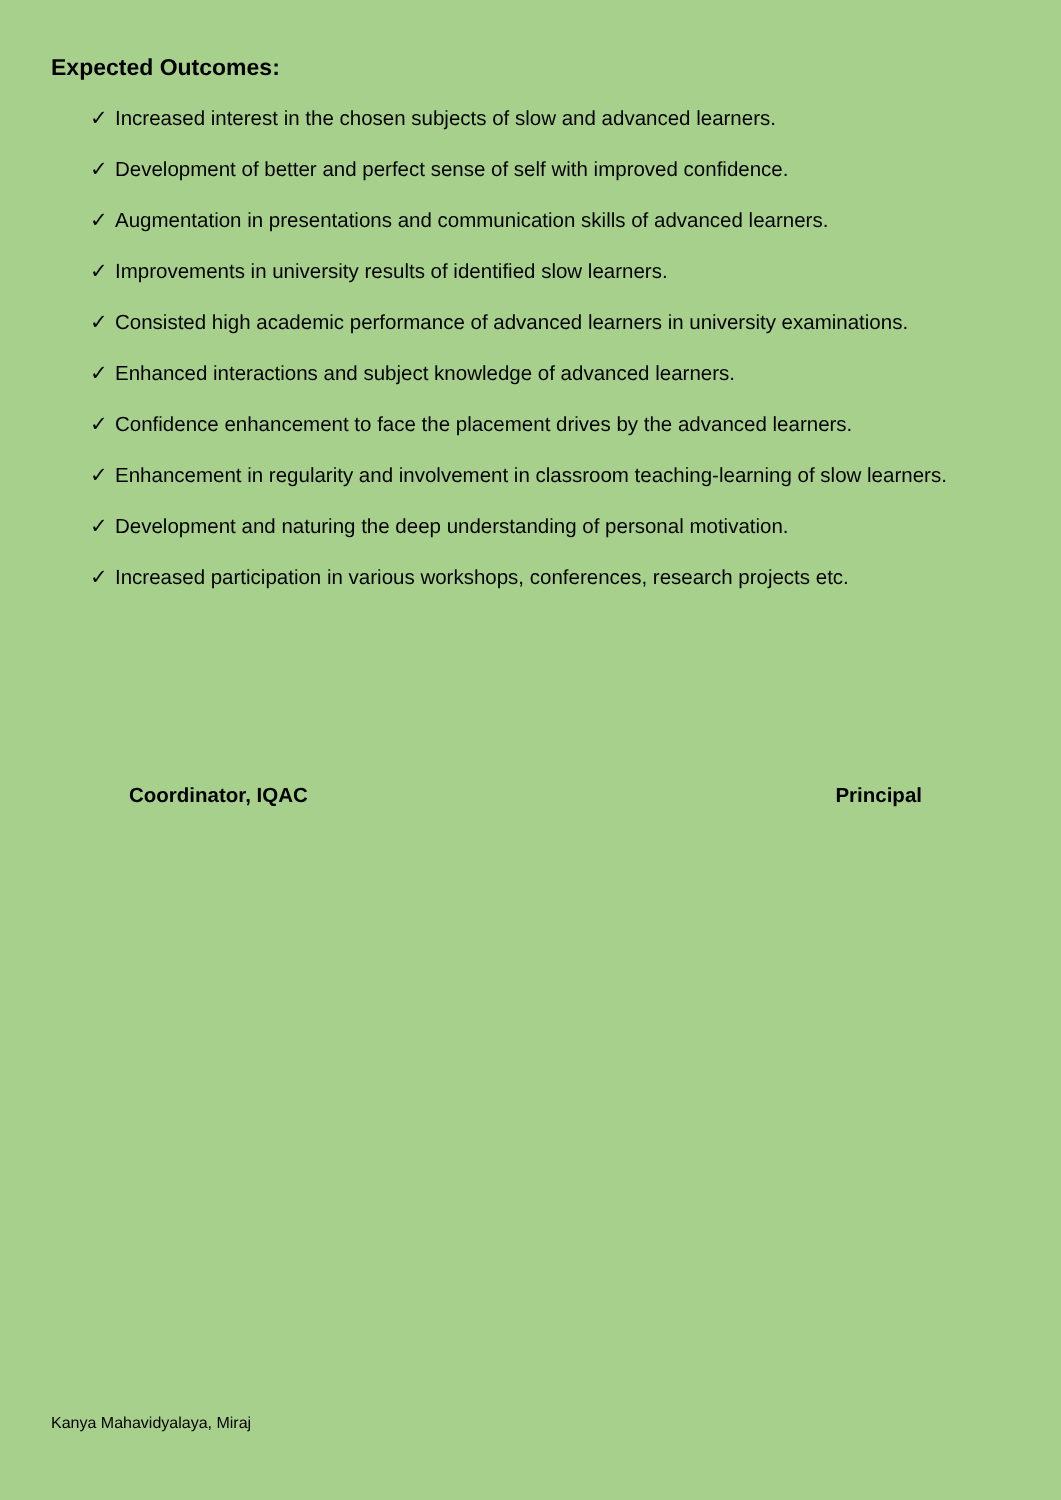Expected Outcomes:
✓ Increased interest in the chosen subjects of slow and advanced learners.
✓ Development of better and perfect sense of self with improved confidence.
✓ Augmentation in presentations and communication skills of advanced learners.
✓ Improvements in university results of identified slow learners.
✓ Consisted high academic performance of advanced learners in university examinations.
✓ Enhanced interactions and subject knowledge of advanced learners.
✓ Confidence enhancement to face the placement drives by the advanced learners.
✓ Enhancement in regularity and involvement in classroom teaching-learning of slow learners.
✓ Development and naturing the deep understanding of personal motivation.
✓ Increased participation in various workshops, conferences, research projects etc.
Coordinator, IQAC Principal
Kanya Mahavidyalaya, Miraj